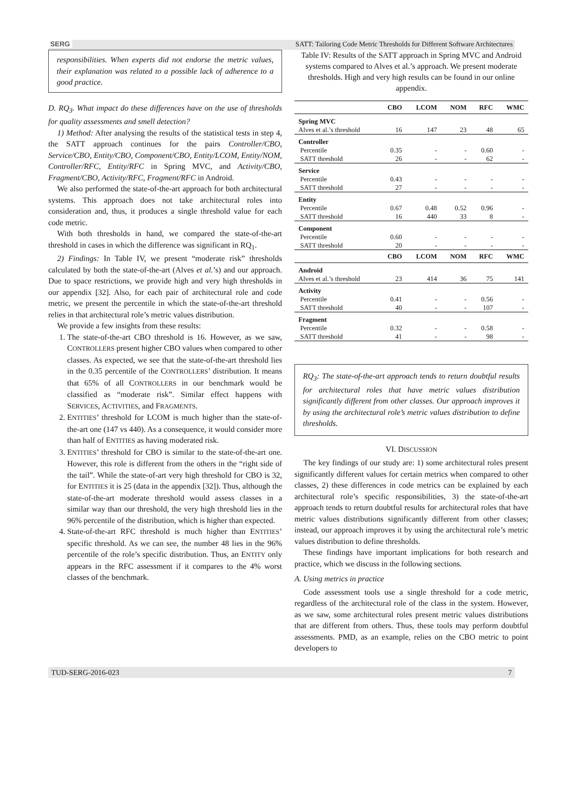SERG SATT: Tailoring Code Metric Thresholds for Different Software Architectures
responsibilities. When experts did not endorse the metric values, their explanation was related to a possible lack of adherence to a good practice.
D. RQ<sub>3</sub>. What impact do these differences have on the use of thresholds for quality assessments and smell detection?
1) Method: After analysing the results of the statistical tests in step 4, the SATT approach continues for the pairs Controller/CBO, Service/CBO, Entity/CBO, Component/CBO, Entity/LCOM, Entity/NOM, Controller/RFC, Entity/RFC in Spring MVC, and Activity/CBO, Fragment/CBO, Activity/RFC, Fragment/RFC in Android.
We also performed the state-of-the-art approach for both architectural systems. This approach does not take architectural roles into consideration and, thus, it produces a single threshold value for each code metric.
With both thresholds in hand, we compared the state-of-the-art threshold in cases in which the difference was significant in RQ<sub>1</sub>.
2) Findings: In Table IV, we present “moderate risk” thresholds calculated by both the state-of-the-art (Alves et al.’s) and our approach. Due to space restrictions, we provide high and very high thresholds in our appendix [32]. Also, for each pair of architectural role and code metric, we present the percentile in which the state-of-the-art threshold relies in that architectural role’s metric values distribution.
We provide a few insights from these results:
1. The state-of-the-art CBO threshold is 16. However, as we saw, CONTROLLERS present higher CBO values when compared to other classes. As expected, we see that the state-of-the-art threshold lies in the 0.35 percentile of the CONTROLLERS’ distribution. It means that 65% of all CONTROLLERS in our benchmark would be classified as “moderate risk”. Similar effect happens with SERVICES, ACTIVITIES, and FRAGMENTS.
2. ENTITIES’ threshold for LCOM is much higher than the state-of-the-art one (147 vs 440). As a consequence, it would consider more than half of ENTITIES as having moderated risk.
3. ENTITIES’ threshold for CBO is similar to the state-of-the-art one. However, this role is different from the others in the “right side of the tail”. While the state-of-art very high threshold for CBO is 32, for ENTITIES it is 25 (data in the appendix [32]). Thus, although the state-of-the-art moderate threshold would assess classes in a similar way than our threshold, the very high threshold lies in the 96% percentile of the distribution, which is higher than expected.
4. State-of-the-art RFC threshold is much higher than ENTITIES’ specific threshold. As we can see, the number 48 lies in the 96% percentile of the role’s specific distribution. Thus, an ENTITY only appears in the RFC assessment if it compares to the 4% worst classes of the benchmark.
Table IV: Results of the SATT approach in Spring MVC and Android systems compared to Alves et al.’s approach. We present moderate thresholds. High and very high results can be found in our online appendix.
| | CBO | LCOM | NOM | RFC | WMC |
| --- | --- | --- | --- | --- | --- |
| Spring MVC | | | | | |
| Alves et al.’s threshold | 16 | 147 | 23 | 48 | 65 |
| Controller | | | | | |
| Percentile | 0.35 | - | - | 0.60 | - |
| SATT threshold | 26 | - | - | 62 | - |
| Service | | | | | |
| Percentile | 0.43 | - | - | - | - |
| SATT threshold | 27 | - | - | - | - |
| Entity | | | | | |
| Percentile | 0.67 | 0.48 | 0.52 | 0.96 | - |
| SATT threshold | 16 | 440 | 33 | 8 | - |
| Component | | | | | |
| Percentile | 0.60 | - | - | - | - |
| SATT threshold | 20 | - | - | - | - |
| | CBO | LCOM | NOM | RFC | WMC |
| Android | | | | | |
| Alves et al.’s threshold | 23 | 414 | 36 | 75 | 141 |
| Activity | | | | | |
| Percentile | 0.41 | - | - | 0.56 | - |
| SATT threshold | 40 | - | - | 107 | - |
| Fragment | | | | | |
| Percentile | 0.32 | - | - | 0.58 | - |
| SATT threshold | 41 | - | - | 98 | - |
RQ<sub>3</sub>: The state-of-the-art approach tends to return doubtful results for architectural roles that have metric values distribution significantly different from other classes. Our approach improves it by using the architectural role’s metric values distribution to define thresholds.
VI. DISCUSSION
The key findings of our study are: 1) some architectural roles present significantly different values for certain metrics when compared to other classes, 2) these differences in code metrics can be explained by each architectural role’s specific responsibilities, 3) the state-of-the-art approach tends to return doubtful results for architectural roles that have metric values distributions significantly different from other classes; instead, our approach improves it by using the architectural role’s metric values distribution to define thresholds.
These findings have important implications for both research and practice, which we discuss in the following sections.
A. Using metrics in practice
Code assessment tools use a single threshold for a code metric, regardless of the architectural role of the class in the system. However, as we saw, some architectural roles present metric values distributions that are different from others. Thus, these tools may perform doubtful assessments. PMD, as an example, relies on the CBO metric to point developers to
TUD-SERG-2016-023 7